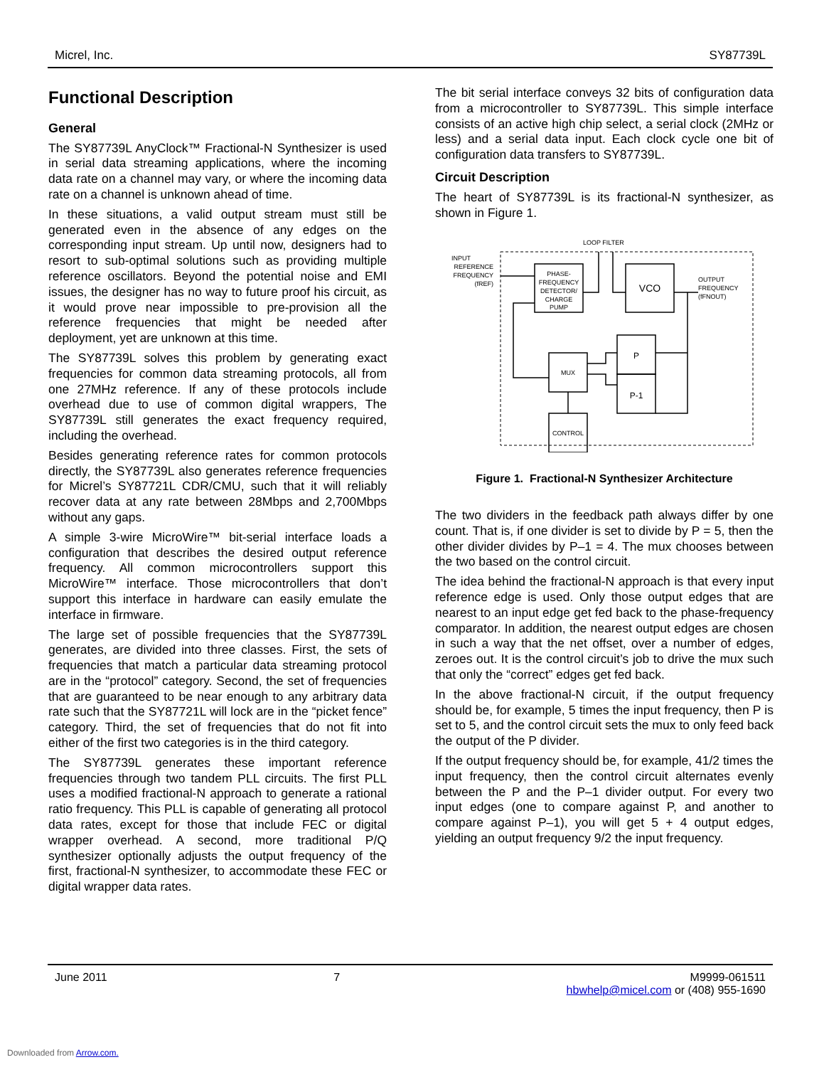Micrel, Inc. SY87739L
Functional Description
General
The SY87739L AnyClock™ Fractional-N Synthesizer is used in serial data streaming applications, where the incoming data rate on a channel may vary, or where the incoming data rate on a channel is unknown ahead of time.
In these situations, a valid output stream must still be generated even in the absence of any edges on the corresponding input stream. Up until now, designers had to resort to sub-optimal solutions such as providing multiple reference oscillators. Beyond the potential noise and EMI issues, the designer has no way to future proof his circuit, as it would prove near impossible to pre-provision all the reference frequencies that might be needed after deployment, yet are unknown at this time.
The SY87739L solves this problem by generating exact frequencies for common data streaming protocols, all from one 27MHz reference. If any of these protocols include overhead due to use of common digital wrappers, The SY87739L still generates the exact frequency required, including the overhead.
Besides generating reference rates for common protocols directly, the SY87739L also generates reference frequencies for Micrel’s SY87721L CDR/CMU, such that it will reliably recover data at any rate between 28Mbps and 2,700Mbps without any gaps.
A simple 3-wire MicroWire™ bit-serial interface loads a configuration that describes the desired output reference frequency. All common microcontrollers support this MicroWire™ interface. Those microcontrollers that don’t support this interface in hardware can easily emulate the interface in firmware.
The large set of possible frequencies that the SY87739L generates, are divided into three classes. First, the sets of frequencies that match a particular data streaming protocol are in the “protocol” category. Second, the set of frequencies that are guaranteed to be near enough to any arbitrary data rate such that the SY87721L will lock are in the “picket fence” category. Third, the set of frequencies that do not fit into either of the first two categories is in the third category.
The SY87739L generates these important reference frequencies through two tandem PLL circuits. The first PLL uses a modified fractional-N approach to generate a rational ratio frequency. This PLL is capable of generating all protocol data rates, except for those that include FEC or digital wrapper overhead. A second, more traditional P/Q synthesizer optionally adjusts the output frequency of the first, fractional-N synthesizer, to accommodate these FEC or digital wrapper data rates.
The bit serial interface conveys 32 bits of configuration data from a microcontroller to SY87739L. This simple interface consists of an active high chip select, a serial clock (2MHz or less) and a serial data input. Each clock cycle one bit of configuration data transfers to SY87739L.
Circuit Description
The heart of SY87739L is its fractional-N synthesizer, as shown in Figure 1.
LOOP FILTER
INPUT
REFERENCE
FREQUENCY
(fREF)
PHASE-
FREQUENCY
DETECTOR/
CHARGE
PUMP
VCO
OUTPUT
FREQUENCY
(fFNOUT)
P
P-1
MUX
CONTROL
Figure 1. Fractional-N Synthesizer Architecture
The two dividers in the feedback path always differ by one count. That is, if one divider is set to divide by P = 5, then the other divider divides by P–1 = 4. The mux chooses between the two based on the control circuit.
The idea behind the fractional-N approach is that every input reference edge is used. Only those output edges that are nearest to an input edge get fed back to the phase-frequency comparator. In addition, the nearest output edges are chosen in such a way that the net offset, over a number of edges, zeroes out. It is the control circuit’s job to drive the mux such that only the “correct” edges get fed back.
In the above fractional-N circuit, if the output frequency should be, for example, 5 times the input frequency, then P is set to 5, and the control circuit sets the mux to only feed back the output of the P divider.
If the output frequency should be, for example, 41/2 times the input frequency, then the control circuit alternates evenly between the P and the P–1 divider output. For every two input edges (one to compare against P, and another to compare against P–1), you will get 5 + 4 output edges, yielding an output frequency 9/2 the input frequency.
June 2011 7 M9999-061511
hbwhelp@micel.com or (408) 955-1690
Downloaded from Arrow.com.